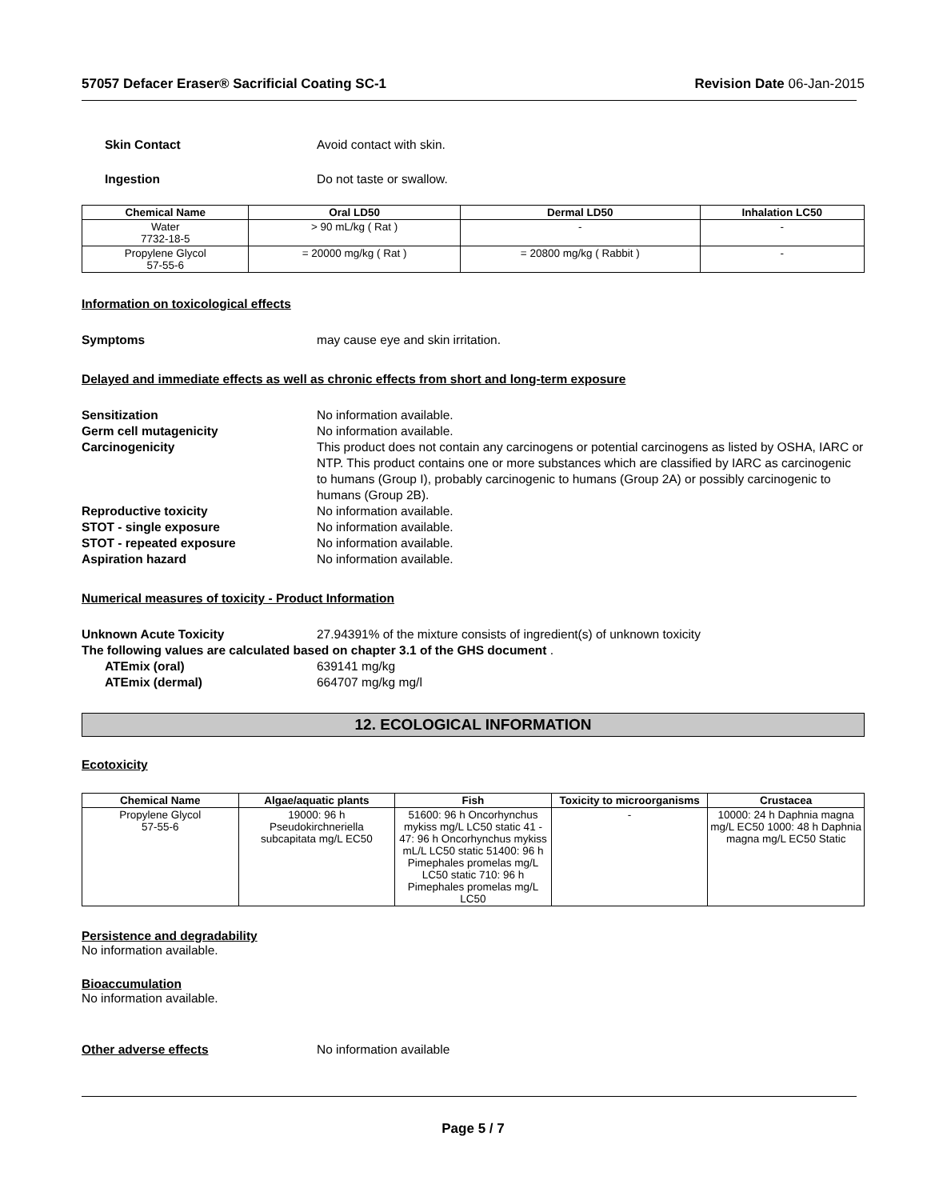57057 Defacer Eraser® Sacrificial Coating SC-1 Revision Date 06-Jan-2015
Skin Contact Avoid contact with skin.
Ingestion Do not taste or swallow.
| Chemical Name | Oral LD50 | Dermal LD50 | Inhalation LC50 |
| --- | --- | --- | --- |
| Water 7732-18-5 | > 90 mL/kg ( Rat ) | - | - |
| Propylene Glycol 57-55-6 | = 20000 mg/kg ( Rat ) | = 20800 mg/kg ( Rabbit ) | - |
Information on toxicological effects
Symptoms may cause eye and skin irritation.
Delayed and immediate effects as well as chronic effects from short and long-term exposure
Sensitization No information available.
Germ cell mutagenicity No information available.
Carcinogenicity This product does not contain any carcinogens or potential carcinogens as listed by OSHA, IARC or NTP. This product contains one or more substances which are classified by IARC as carcinogenic to humans (Group I), probably carcinogenic to humans (Group 2A) or possibly carcinogenic to humans (Group 2B).
Reproductive toxicity No information available.
STOT - single exposure No information available.
STOT - repeated exposure No information available.
Aspiration hazard No information available.
Numerical measures of toxicity - Product Information
Unknown Acute Toxicity 27.94391% of the mixture consists of ingredient(s) of unknown toxicity
The following values are calculated based on chapter 3.1 of the GHS document .
ATEmix (oral) 639141 mg/kg
ATEmix (dermal) 664707 mg/kg mg/l
12. ECOLOGICAL INFORMATION
Ecotoxicity
| Chemical Name | Algae/aquatic plants | Fish | Toxicity to microorganisms | Crustacea |
| --- | --- | --- | --- | --- |
| Propylene Glycol 57-55-6 | 19000: 96 h Pseudokirchneriella subcapitata mg/L EC50 | 51600: 96 h Oncorhynchus mykiss mg/L LC50 static 41 - 47: 96 h Oncorhynchus mykiss mL/L LC50 static 51400: 96 h Pimephales promelas mg/L LC50 static 710: 96 h Pimephales promelas mg/L LC50 | - | 10000: 24 h Daphnia magna mg/L EC50 1000: 48 h Daphnia magna mg/L EC50 Static |
Persistence and degradability
No information available.
Bioaccumulation
No information available.
Other adverse effects No information available
Page 5 / 7